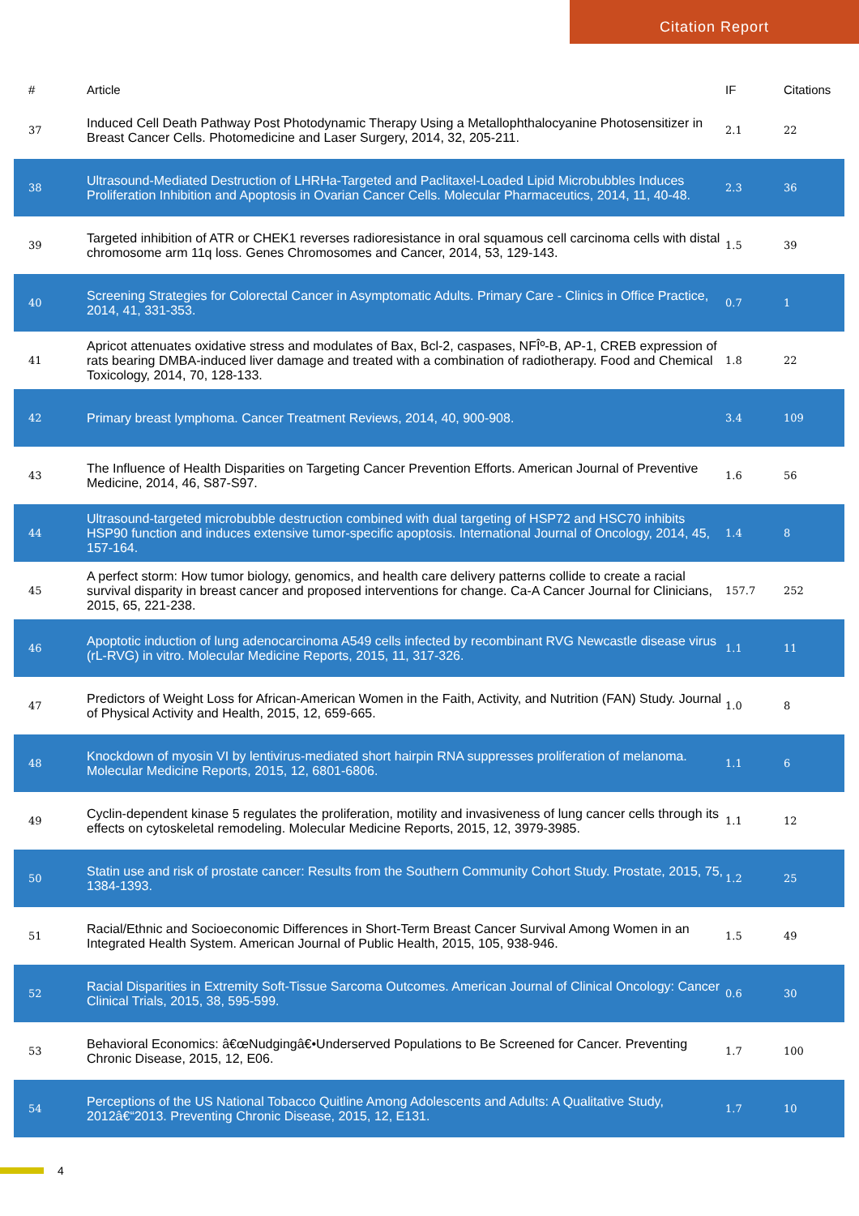Citation Report
| # | Article | IF | Citations |
| --- | --- | --- | --- |
| 37 | Induced Cell Death Pathway Post Photodynamic Therapy Using a Metallophthalocyanine Photosensitizer in Breast Cancer Cells. Photomedicine and Laser Surgery, 2014, 32, 205-211. | 2.1 | 22 |
| 38 | Ultrasound-Mediated Destruction of LHRHa-Targeted and Paclitaxel-Loaded Lipid Microbubbles Induces Proliferation Inhibition and Apoptosis in Ovarian Cancer Cells. Molecular Pharmaceutics, 2014, 11, 40-48. | 2.3 | 36 |
| 39 | Targeted inhibition of ATR or CHEK1 reverses radioresistance in oral squamous cell carcinoma cells with distal chromosome arm 11q loss. Genes Chromosomes and Cancer, 2014, 53, 129-143. | 1.5 | 39 |
| 40 | Screening Strategies for Colorectal Cancer in Asymptomatic Adults. Primary Care - Clinics in Office Practice, 2014, 41, 331-353. | 0.7 | 1 |
| 41 | Apricot attenuates oxidative stress and modulates of Bax, Bcl-2, caspases, NFÎº-B, AP-1, CREB expression of rats bearing DMBA-induced liver damage and treated with a combination of radiotherapy. Food and Chemical Toxicology, 2014, 70, 128-133. | 1.8 | 22 |
| 42 | Primary breast lymphoma. Cancer Treatment Reviews, 2014, 40, 900-908. | 3.4 | 109 |
| 43 | The Influence of Health Disparities on Targeting Cancer Prevention Efforts. American Journal of Preventive Medicine, 2014, 46, S87-S97. | 1.6 | 56 |
| 44 | Ultrasound-targeted microbubble destruction combined with dual targeting of HSP72 and HSC70 inhibits HSP90 function and induces extensive tumor-specific apoptosis. International Journal of Oncology, 2014, 45, 157-164. | 1.4 | 8 |
| 45 | A perfect storm: How tumor biology, genomics, and health care delivery patterns collide to create a racial survival disparity in breast cancer and proposed interventions for change. Ca-A Cancer Journal for Clinicians, 2015, 65, 221-238. | 157.7 | 252 |
| 46 | Apoptotic induction of lung adenocarcinoma A549 cells infected by recombinant RVG Newcastle disease virus (rL-RVG) in vitro. Molecular Medicine Reports, 2015, 11, 317-326. | 1.1 | 11 |
| 47 | Predictors of Weight Loss for African-American Women in the Faith, Activity, and Nutrition (FAN) Study. Journal of Physical Activity and Health, 2015, 12, 659-665. | 1.0 | 8 |
| 48 | Knockdown of myosin VI by lentivirus-mediated short hairpin RNA suppresses proliferation of melanoma. Molecular Medicine Reports, 2015, 12, 6801-6806. | 1.1 | 6 |
| 49 | Cyclin-dependent kinase 5 regulates the proliferation, motility and invasiveness of lung cancer cells through its effects on cytoskeletal remodeling. Molecular Medicine Reports, 2015, 12, 3979-3985. | 1.1 | 12 |
| 50 | Statin use and risk of prostate cancer: Results from the Southern Community Cohort Study. Prostate, 2015, 75, 1384-1393. | 1.2 | 25 |
| 51 | Racial/Ethnic and Socioeconomic Differences in Short-Term Breast Cancer Survival Among Women in an Integrated Health System. American Journal of Public Health, 2015, 105, 938-946. | 1.5 | 49 |
| 52 | Racial Disparities in Extremity Soft-Tissue Sarcoma Outcomes. American Journal of Clinical Oncology: Cancer Clinical Trials, 2015, 38, 595-599. | 0.6 | 30 |
| 53 | Behavioral Economics: â€œNudgingâ€•Underserved Populations to Be Screened for Cancer. Preventing Chronic Disease, 2015, 12, E06. | 1.7 | 100 |
| 54 | Perceptions of the US National Tobacco Quitline Among Adolescents and Adults: A Qualitative Study, 2012â€“2013. Preventing Chronic Disease, 2015, 12, E131. | 1.7 | 10 |
4